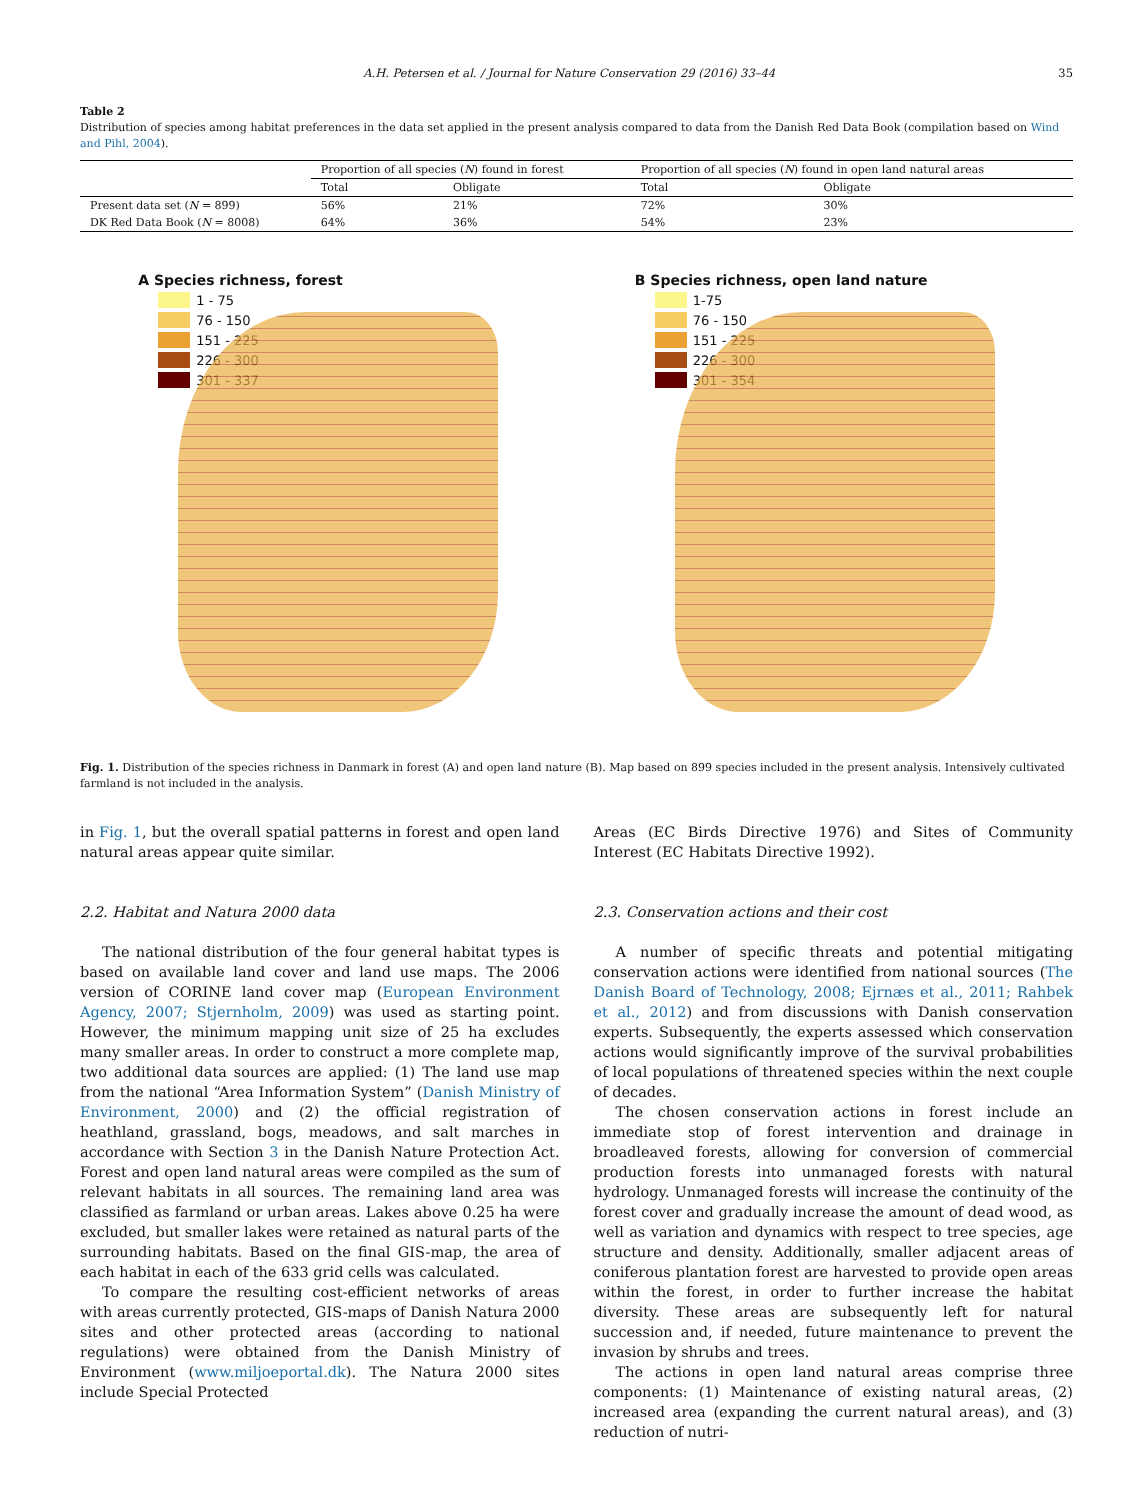A.H. Petersen et al. / Journal for Nature Conservation 29 (2016) 33–44
35
Table 2
Distribution of species among habitat preferences in the data set applied in the present analysis compared to data from the Danish Red Data Book (compilation based on Wind and Pihl, 2004).
| | Proportion of all species ( N ) found in forest | | Proportion of all species ( N ) found in open land natural areas | |
| --- | --- | --- | --- | --- |
| | Total | Obligate | Total | Obligate |
| Present data set ( N = 899) | 56% | 21% | 72% | 30% |
| DK Red Data Book ( N = 8008) | 64% | 36% | 54% | 23% |
A Species richness, forest
1 - 75
76 - 150
151 - 225
226 - 300
301 - 337
B Species richness, open land nature
1-75
76 - 150
151 - 225
226 - 300
301 - 354
Fig. 1. Distribution of the species richness in Danmark in forest (A) and open land nature (B). Map based on 899 species included in the present analysis. Intensively cultivated farmland is not included in the analysis.
in Fig. 1, but the overall spatial patterns in forest and open land natural areas appear quite similar.
2.2. Habitat and Natura 2000 data
The national distribution of the four general habitat types is based on available land cover and land use maps. The 2006 version of CORINE land cover map (European Environment Agency, 2007; Stjernholm, 2009) was used as starting point. However, the minimum mapping unit size of 25 ha excludes many smaller areas. In order to construct a more complete map, two additional data sources are applied: (1) The land use map from the national “Area Information System” (Danish Ministry of Environment, 2000) and (2) the official registration of heathland, grassland, bogs, meadows, and salt marches in accordance with Section 3 in the Danish Nature Protection Act. Forest and open land natural areas were compiled as the sum of relevant habitats in all sources. The remaining land area was classified as farmland or urban areas. Lakes above 0.25 ha were excluded, but smaller lakes were retained as natural parts of the surrounding habitats. Based on the final GIS-map, the area of each habitat in each of the 633 grid cells was calculated.
To compare the resulting cost-efficient networks of areas with areas currently protected, GIS-maps of Danish Natura 2000 sites and other protected areas (according to national regulations) were obtained from the Danish Ministry of Environment (www.miljoeportal.dk). The Natura 2000 sites include Special Protected
Areas (EC Birds Directive 1976) and Sites of Community Interest (EC Habitats Directive 1992).
2.3. Conservation actions and their cost
A number of specific threats and potential mitigating conservation actions were identified from national sources (The Danish Board of Technology, 2008; Ejrnæs et al., 2011; Rahbek et al., 2012) and from discussions with Danish conservation experts. Subsequently, the experts assessed which conservation actions would significantly improve of the survival probabilities of local populations of threatened species within the next couple of decades.
The chosen conservation actions in forest include an immediate stop of forest intervention and drainage in broadleaved forests, allowing for conversion of commercial production forests into unmanaged forests with natural hydrology. Unmanaged forests will increase the continuity of the forest cover and gradually increase the amount of dead wood, as well as variation and dynamics with respect to tree species, age structure and density. Additionally, smaller adjacent areas of coniferous plantation forest are harvested to provide open areas within the forest, in order to further increase the habitat diversity. These areas are subsequently left for natural succession and, if needed, future maintenance to prevent the invasion by shrubs and trees.
The actions in open land natural areas comprise three components: (1) Maintenance of existing natural areas, (2) increased area (expanding the current natural areas), and (3) reduction of nutri-